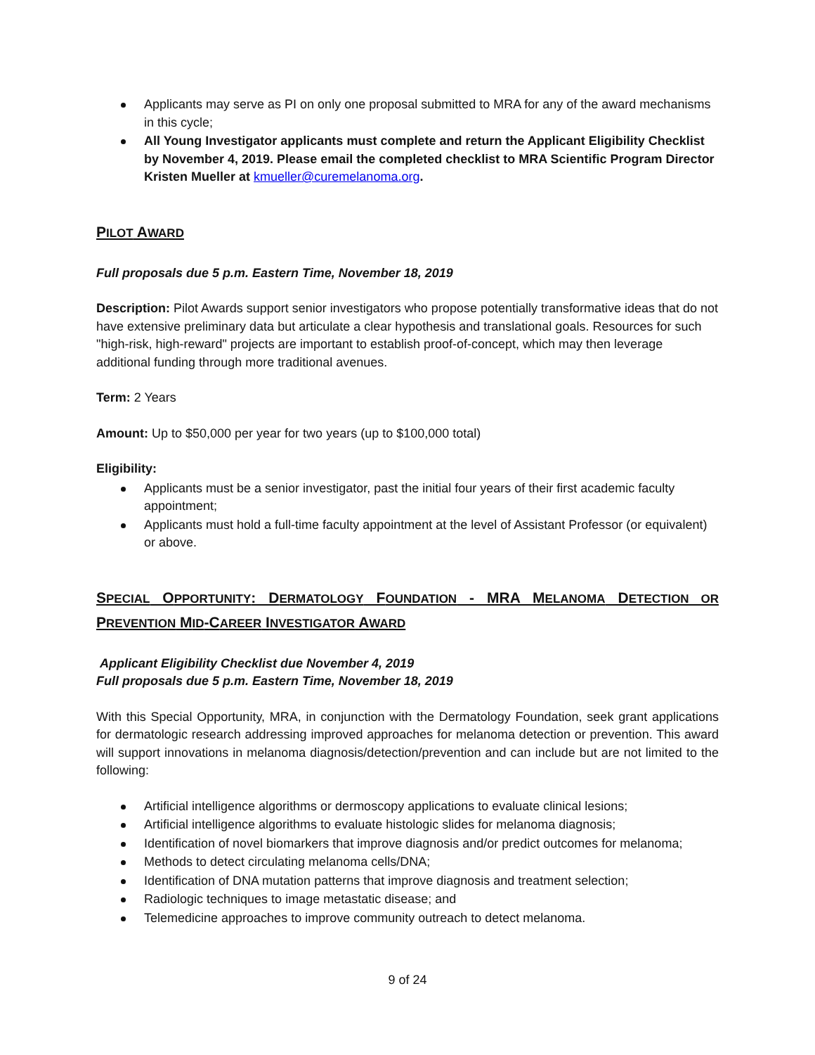Applicants may serve as PI on only one proposal submitted to MRA for any of the award mechanisms in this cycle;
All Young Investigator applicants must complete and return the Applicant Eligibility Checklist by November 4, 2019. Please email the completed checklist to MRA Scientific Program Director Kristen Mueller at kmueller@curemelanoma.org.
PILOT AWARD
Full proposals due 5 p.m. Eastern Time, November 18, 2019
Description: Pilot Awards support senior investigators who propose potentially transformative ideas that do not have extensive preliminary data but articulate a clear hypothesis and translational goals. Resources for such "high-risk, high-reward" projects are important to establish proof-of-concept, which may then leverage additional funding through more traditional avenues.
Term: 2 Years
Amount: Up to $50,000 per year for two years (up to $100,000 total)
Eligibility:
Applicants must be a senior investigator, past the initial four years of their first academic faculty appointment;
Applicants must hold a full-time faculty appointment at the level of Assistant Professor (or equivalent) or above.
SPECIAL OPPORTUNITY: DERMATOLOGY FOUNDATION - MRA MELANOMA DETECTION OR PREVENTION MID-CAREER INVESTIGATOR AWARD
Applicant Eligibility Checklist due November 4, 2019
Full proposals due 5 p.m. Eastern Time, November 18, 2019
With this Special Opportunity, MRA, in conjunction with the Dermatology Foundation, seek grant applications for dermatologic research addressing improved approaches for melanoma detection or prevention. This award will support innovations in melanoma diagnosis/detection/prevention and can include but are not limited to the following:
Artificial intelligence algorithms or dermoscopy applications to evaluate clinical lesions;
Artificial intelligence algorithms to evaluate histologic slides for melanoma diagnosis;
Identification of novel biomarkers that improve diagnosis and/or predict outcomes for melanoma;
Methods to detect circulating melanoma cells/DNA;
Identification of DNA mutation patterns that improve diagnosis and treatment selection;
Radiologic techniques to image metastatic disease; and
Telemedicine approaches to improve community outreach to detect melanoma.
9 of 24